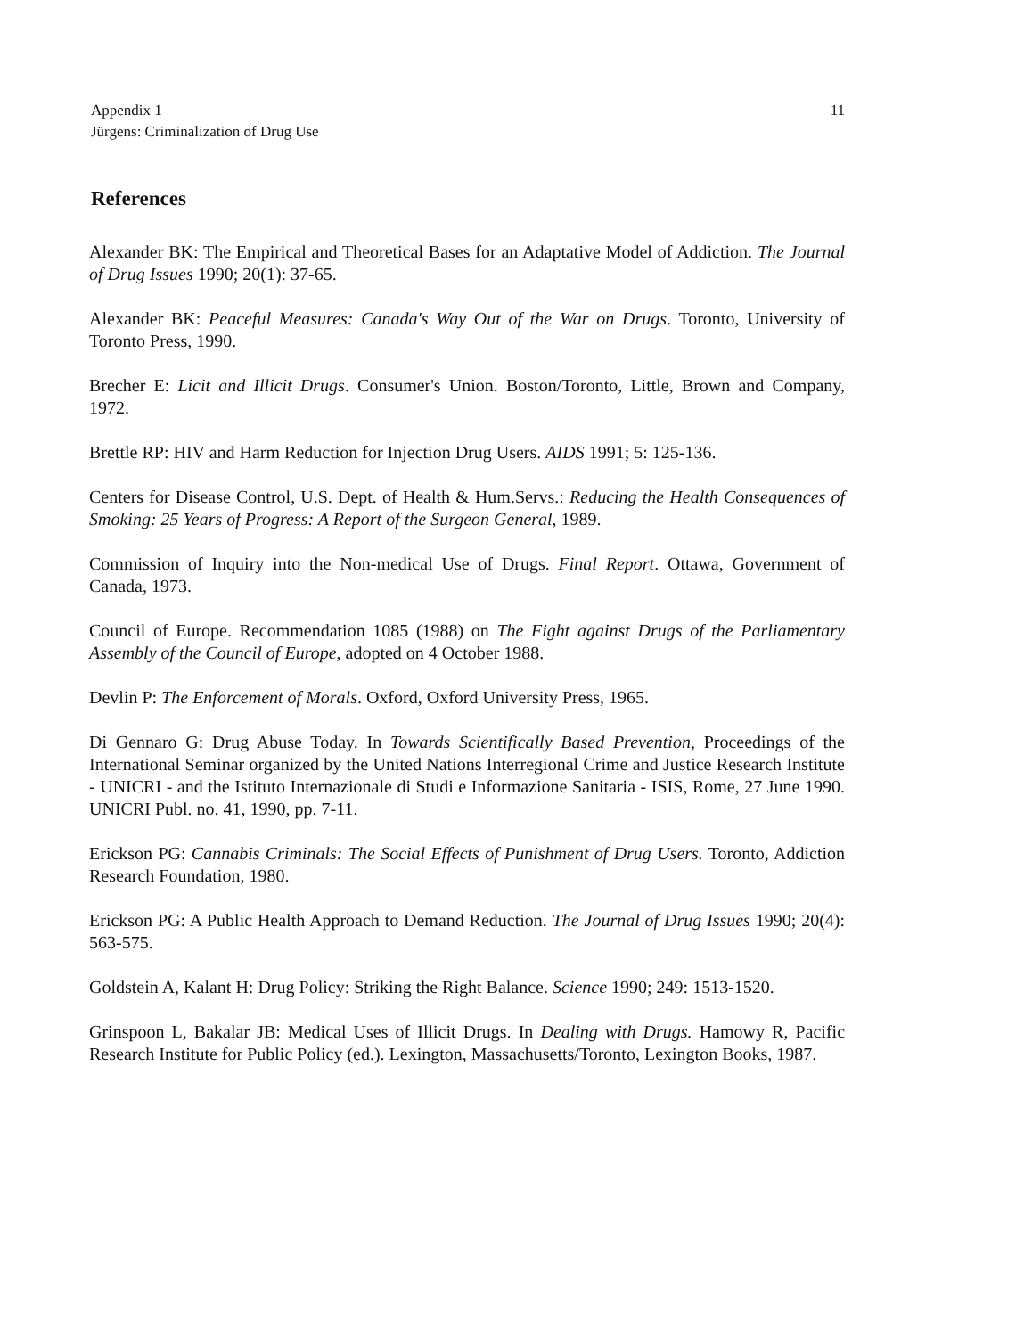Appendix 1
Jürgens: Criminalization of Drug Use
11
References
Alexander BK: The Empirical and Theoretical Bases for an Adaptative Model of Addiction. The Journal of Drug Issues 1990; 20(1): 37-65.
Alexander BK: Peaceful Measures: Canada's Way Out of the War on Drugs. Toronto, University of Toronto Press, 1990.
Brecher E: Licit and Illicit Drugs. Consumer's Union. Boston/Toronto, Little, Brown and Company, 1972.
Brettle RP: HIV and Harm Reduction for Injection Drug Users. AIDS 1991; 5: 125-136.
Centers for Disease Control, U.S. Dept. of Health & Hum.Servs.: Reducing the Health Consequences of Smoking: 25 Years of Progress: A Report of the Surgeon General, 1989.
Commission of Inquiry into the Non-medical Use of Drugs. Final Report. Ottawa, Government of Canada, 1973.
Council of Europe. Recommendation 1085 (1988) on The Fight against Drugs of the Parliamentary Assembly of the Council of Europe, adopted on 4 October 1988.
Devlin P: The Enforcement of Morals. Oxford, Oxford University Press, 1965.
Di Gennaro G: Drug Abuse Today. In Towards Scientifically Based Prevention, Proceedings of the International Seminar organized by the United Nations Interregional Crime and Justice Research Institute - UNICRI - and the Istituto Internazionale di Studi e Informazione Sanitaria - ISIS, Rome, 27 June 1990. UNICRI Publ. no. 41, 1990, pp. 7-11.
Erickson PG: Cannabis Criminals: The Social Effects of Punishment of Drug Users. Toronto, Addiction Research Foundation, 1980.
Erickson PG: A Public Health Approach to Demand Reduction. The Journal of Drug Issues 1990; 20(4): 563-575.
Goldstein A, Kalant H: Drug Policy: Striking the Right Balance. Science 1990; 249: 1513-1520.
Grinspoon L, Bakalar JB: Medical Uses of Illicit Drugs. In Dealing with Drugs. Hamowy R, Pacific Research Institute for Public Policy (ed.). Lexington, Massachusetts/Toronto, Lexington Books, 1987.